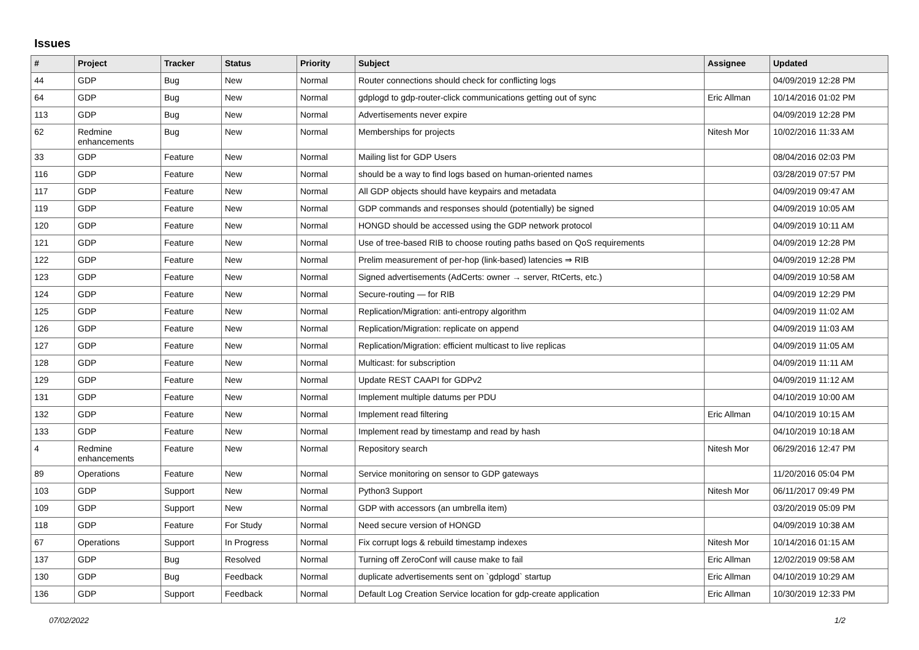Issues
| # | Project | Tracker | Status | Priority | Subject | Assignee | Updated |
| --- | --- | --- | --- | --- | --- | --- | --- |
| 44 | GDP | Bug | New | Normal | Router connections should check for conflicting logs | | 04/09/2019 12:28 PM |
| 64 | GDP | Bug | New | Normal | gdplogd to gdp-router-click communications getting out of sync | Eric Allman | 10/14/2016 01:02 PM |
| 113 | GDP | Bug | New | Normal | Advertisements never expire | | 04/09/2019 12:28 PM |
| 62 | Redmine enhancements | Bug | New | Normal | Memberships for projects | Nitesh Mor | 10/02/2016 11:33 AM |
| 33 | GDP | Feature | New | Normal | Mailing list for GDP Users | | 08/04/2016 02:03 PM |
| 116 | GDP | Feature | New | Normal | should be a way to find logs based on human-oriented names | | 03/28/2019 07:57 PM |
| 117 | GDP | Feature | New | Normal | All GDP objects should have keypairs and metadata | | 04/09/2019 09:47 AM |
| 119 | GDP | Feature | New | Normal | GDP commands and responses should (potentially) be signed | | 04/09/2019 10:05 AM |
| 120 | GDP | Feature | New | Normal | HONGD should be accessed using the GDP network protocol | | 04/09/2019 10:11 AM |
| 121 | GDP | Feature | New | Normal | Use of tree-based RIB to choose routing paths based on QoS requirements | | 04/09/2019 12:28 PM |
| 122 | GDP | Feature | New | Normal | Prelim measurement of per-hop (link-based) latencies ⇒ RIB | | 04/09/2019 12:28 PM |
| 123 | GDP | Feature | New | Normal | Signed advertisements (AdCerts: owner → server, RtCerts, etc.) | | 04/09/2019 10:58 AM |
| 124 | GDP | Feature | New | Normal | Secure-routing — for RIB | | 04/09/2019 12:29 PM |
| 125 | GDP | Feature | New | Normal | Replication/Migration: anti-entropy algorithm | | 04/09/2019 11:02 AM |
| 126 | GDP | Feature | New | Normal | Replication/Migration: replicate on append | | 04/09/2019 11:03 AM |
| 127 | GDP | Feature | New | Normal | Replication/Migration: efficient multicast to live replicas | | 04/09/2019 11:05 AM |
| 128 | GDP | Feature | New | Normal | Multicast: for subscription | | 04/09/2019 11:11 AM |
| 129 | GDP | Feature | New | Normal | Update REST CAAPI for GDPv2 | | 04/09/2019 11:12 AM |
| 131 | GDP | Feature | New | Normal | Implement multiple datums per PDU | | 04/10/2019 10:00 AM |
| 132 | GDP | Feature | New | Normal | Implement read filtering | Eric Allman | 04/10/2019 10:15 AM |
| 133 | GDP | Feature | New | Normal | Implement read by timestamp and read by hash | | 04/10/2019 10:18 AM |
| 4 | Redmine enhancements | Feature | New | Normal | Repository search | Nitesh Mor | 06/29/2016 12:47 PM |
| 89 | Operations | Feature | New | Normal | Service monitoring on sensor to GDP gateways | | 11/20/2016 05:04 PM |
| 103 | GDP | Support | New | Normal | Python3 Support | Nitesh Mor | 06/11/2017 09:49 PM |
| 109 | GDP | Support | New | Normal | GDP with accessors (an umbrella item) | | 03/20/2019 05:09 PM |
| 118 | GDP | Feature | For Study | Normal | Need secure version of HONGD | | 04/09/2019 10:38 AM |
| 67 | Operations | Support | In Progress | Normal | Fix corrupt logs & rebuild timestamp indexes | Nitesh Mor | 10/14/2016 01:15 AM |
| 137 | GDP | Bug | Resolved | Normal | Turning off ZeroConf will cause make to fail | Eric Allman | 12/02/2019 09:58 AM |
| 130 | GDP | Bug | Feedback | Normal | duplicate advertisements sent on `gdplogd` startup | Eric Allman | 04/10/2019 10:29 AM |
| 136 | GDP | Support | Feedback | Normal | Default Log Creation Service location for gdp-create application | Eric Allman | 10/30/2019 12:33 PM |
07/02/2022 1/2